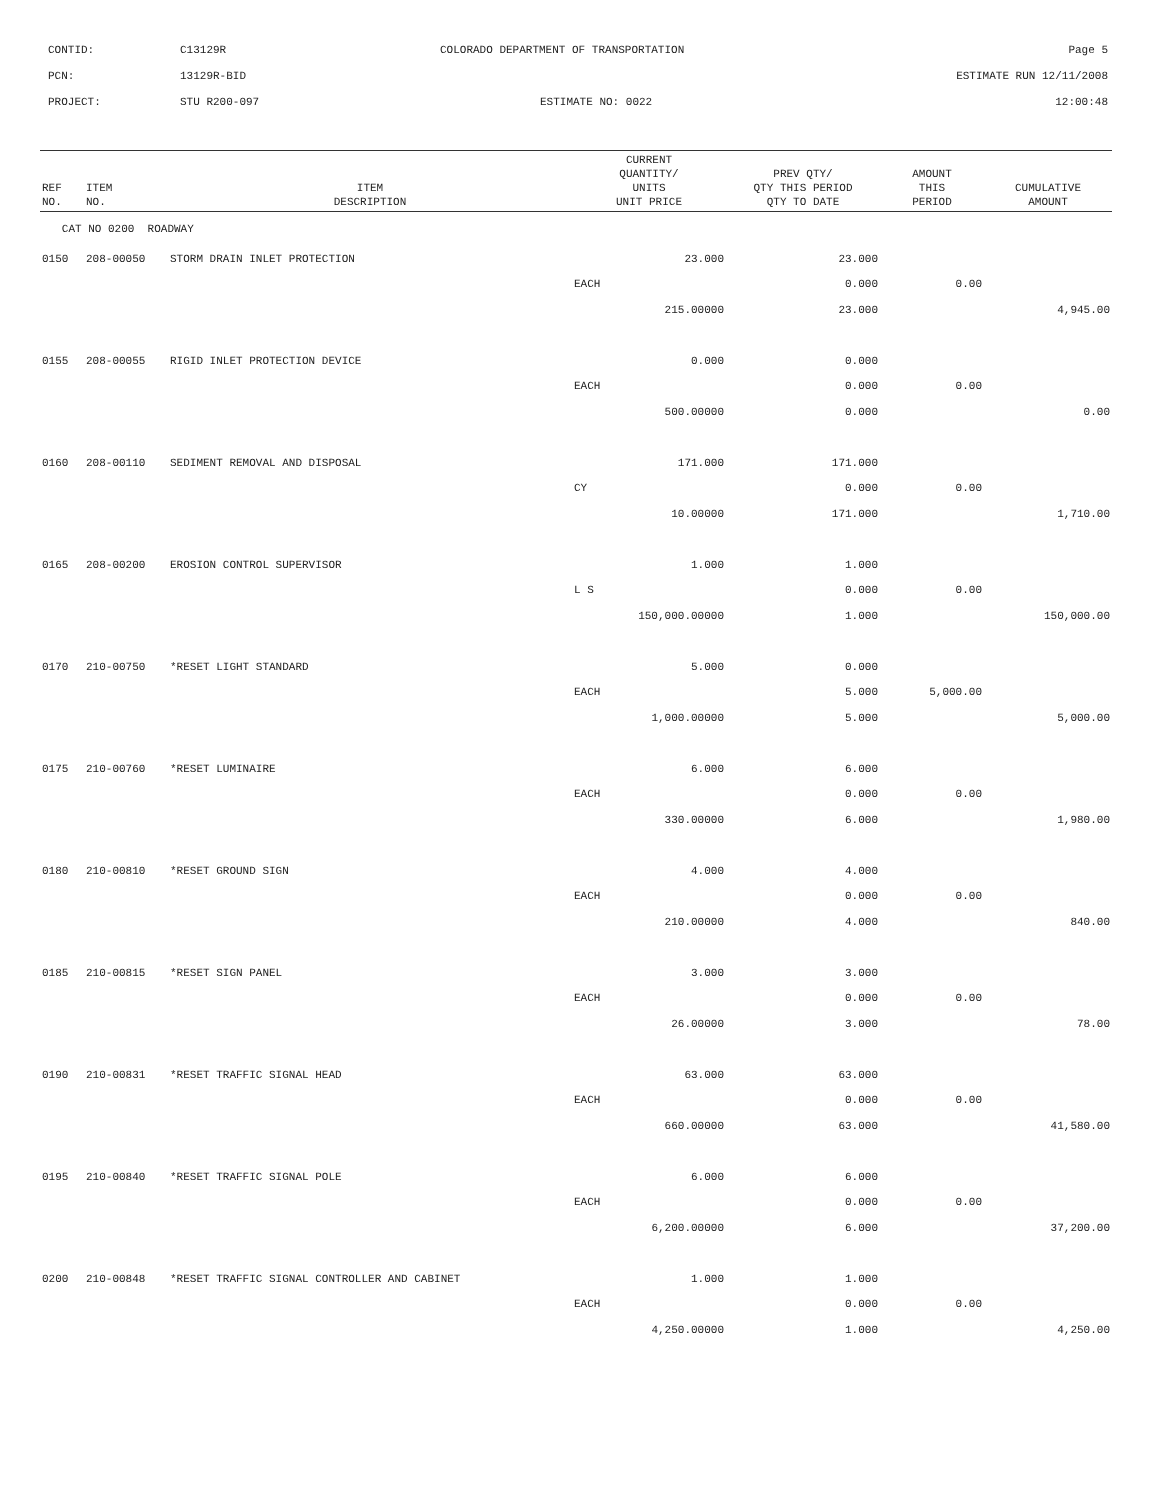CONTID:
C13129R
COLORADO DEPARTMENT OF TRANSPORTATION
Page 5
PCN:
13129R-BID
ESTIMATE RUN 12/11/2008
PROJECT:
STU R200-097
ESTIMATE NO: 0022
12:00:48
| REF NO. | ITEM NO. | ITEM DESCRIPTION | CURRENT QUANTITY/ UNITS UNIT PRICE | PREV QTY/ QTY THIS PERIOD QTY TO DATE | AMOUNT THIS PERIOD | CUMULATIVE AMOUNT |
| --- | --- | --- | --- | --- | --- | --- |
| CAT NO 0200 ROADWAY | | | | | | |
| 0150 | 208-00050 | STORM DRAIN INLET PROTECTION | 23.000 | 23.000 | | |
| | | | EACH | 0.000 | 0.00 | |
| | | | 215.00000 | 23.000 | | 4,945.00 |
| 0155 | 208-00055 | RIGID INLET PROTECTION DEVICE | 0.000 | 0.000 | | |
| | | | EACH | 0.000 | 0.00 | |
| | | | 500.00000 | 0.000 | | 0.00 |
| 0160 | 208-00110 | SEDIMENT REMOVAL AND DISPOSAL | 171.000 | 171.000 | | |
| | | | CY | 0.000 | 0.00 | |
| | | | 10.00000 | 171.000 | | 1,710.00 |
| 0165 | 208-00200 | EROSION CONTROL SUPERVISOR | 1.000 | 1.000 | | |
| | | | L S | 0.000 | 0.00 | |
| | | | 150,000.00000 | 1.000 | | 150,000.00 |
| 0170 | 210-00750 | *RESET LIGHT STANDARD | 5.000 | 0.000 | | |
| | | | EACH | 5.000 | 5,000.00 | |
| | | | 1,000.00000 | 5.000 | | 5,000.00 |
| 0175 | 210-00760 | *RESET LUMINAIRE | 6.000 | 6.000 | | |
| | | | EACH | 0.000 | 0.00 | |
| | | | 330.00000 | 6.000 | | 1,980.00 |
| 0180 | 210-00810 | *RESET GROUND SIGN | 4.000 | 4.000 | | |
| | | | EACH | 0.000 | 0.00 | |
| | | | 210.00000 | 4.000 | | 840.00 |
| 0185 | 210-00815 | *RESET SIGN PANEL | 3.000 | 3.000 | | |
| | | | EACH | 0.000 | 0.00 | |
| | | | 26.00000 | 3.000 | | 78.00 |
| 0190 | 210-00831 | *RESET TRAFFIC SIGNAL HEAD | 63.000 | 63.000 | | |
| | | | EACH | 0.000 | 0.00 | |
| | | | 660.00000 | 63.000 | | 41,580.00 |
| 0195 | 210-00840 | *RESET TRAFFIC SIGNAL POLE | 6.000 | 6.000 | | |
| | | | EACH | 0.000 | 0.00 | |
| | | | 6,200.00000 | 6.000 | | 37,200.00 |
| 0200 | 210-00848 | *RESET TRAFFIC SIGNAL CONTROLLER AND CABINET | 1.000 | 1.000 | | |
| | | | EACH | 0.000 | 0.00 | |
| | | | 4,250.00000 | 1.000 | | 4,250.00 |